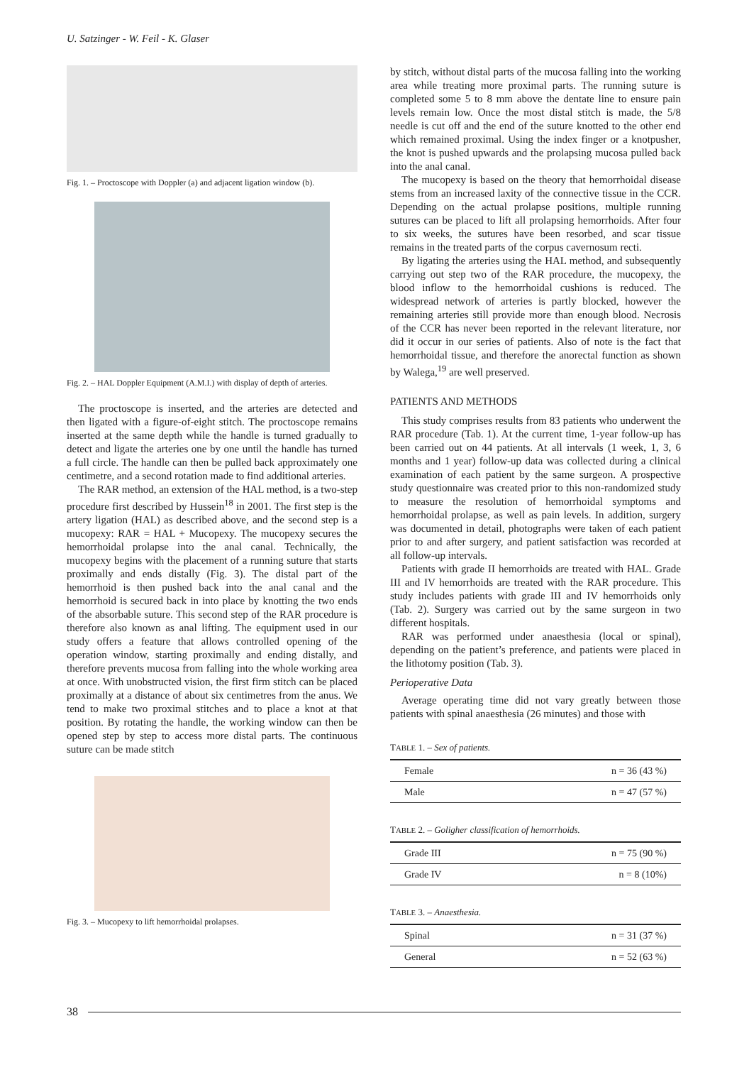U. Satzinger - W. Feil - K. Glaser
Fig. 1. – Proctoscope with Doppler (a) and adjacent ligation window (b).
Fig. 2. – HAL Doppler Equipment (A.M.I.) with display of depth of arteries.
The proctoscope is inserted, and the arteries are detected and then ligated with a figure-of-eight stitch. The proctoscope remains inserted at the same depth while the handle is turned gradually to detect and ligate the arteries one by one until the handle has turned a full circle. The handle can then be pulled back approximately one centimetre, and a second rotation made to find additional arteries.
The RAR method, an extension of the HAL method, is a two-step procedure first described by Hussein<sup>18</sup> in 2001. The first step is the artery ligation (HAL) as described above, and the second step is a mucopexy: RAR = HAL + Mucopexy. The mucopexy secures the hemorrhoidal prolapse into the anal canal. Technically, the mucopexy begins with the placement of a running suture that starts proximally and ends distally (Fig. 3). The distal part of the hemorrhoid is then pushed back into the anal canal and the hemorrhoid is secured back in into place by knotting the two ends of the absorbable suture. This second step of the RAR procedure is therefore also known as anal lifting. The equipment used in our study offers a feature that allows controlled opening of the operation window, starting proximally and ending distally, and therefore prevents mucosa from falling into the whole working area at once. With unobstructed vision, the first firm stitch can be placed proximally at a distance of about six centimetres from the anus. We tend to make two proximal stitches and to place a knot at that position. By rotating the handle, the working window can then be opened step by step to access more distal parts. The continuous suture can be made stitch
Fig. 3. – Mucopexy to lift hemorrhoidal prolapses.
by stitch, without distal parts of the mucosa falling into the working area while treating more proximal parts. The running suture is completed some 5 to 8 mm above the dentate line to ensure pain levels remain low. Once the most distal stitch is made, the 5/8 needle is cut off and the end of the suture knotted to the other end which remained proximal. Using the index finger or a knotpusher, the knot is pushed upwards and the prolapsing mucosa pulled back into the anal canal.
The mucopexy is based on the theory that hemorrhoidal disease stems from an increased laxity of the connective tissue in the CCR. Depending on the actual prolapse positions, multiple running sutures can be placed to lift all prolapsing hemorrhoids. After four to six weeks, the sutures have been resorbed, and scar tissue remains in the treated parts of the corpus cavernosum recti.
By ligating the arteries using the HAL method, and subsequently carrying out step two of the RAR procedure, the mucopexy, the blood inflow to the hemorrhoidal cushions is reduced. The widespread network of arteries is partly blocked, however the remaining arteries still provide more than enough blood. Necrosis of the CCR has never been reported in the relevant literature, nor did it occur in our series of patients. Also of note is the fact that hemorrhoidal tissue, and therefore the anorectal function as shown by Walega,<sup>19</sup> are well preserved.
PATIENTS AND METHODS
This study comprises results from 83 patients who underwent the RAR procedure (Tab. 1). At the current time, 1-year follow-up has been carried out on 44 patients. At all intervals (1 week, 1, 3, 6 months and 1 year) follow-up data was collected during a clinical examination of each patient by the same surgeon. A prospective study questionnaire was created prior to this non-randomized study to measure the resolution of hemorrhoidal symptoms and hemorrhoidal prolapse, as well as pain levels. In addition, surgery was documented in detail, photographs were taken of each patient prior to and after surgery, and patient satisfaction was recorded at all follow-up intervals.
Patients with grade II hemorrhoids are treated with HAL. Grade III and IV hemorrhoids are treated with the RAR procedure. This study includes patients with grade III and IV hemorrhoids only (Tab. 2). Surgery was carried out by the same surgeon in two different hospitals.
RAR was performed under anaesthesia (local or spinal), depending on the patient’s preference, and patients were placed in the lithotomy position (Tab. 3).
Perioperative Data
Average operating time did not vary greatly between those patients with spinal anaesthesia (26 minutes) and those with
TABLE 1. – Sex of patients.
| Female | n = 36 (43 %) |
| Male | n = 47 (57 %) |
TABLE 2. – Goligher classification of hemorrhoids.
| Grade III | n = 75 (90 %) |
| Grade IV | n = 8 (10%) |
TABLE 3. – Anaesthesia.
| Spinal | n = 31 (37 %) |
| General | n = 52 (63 %) |
38